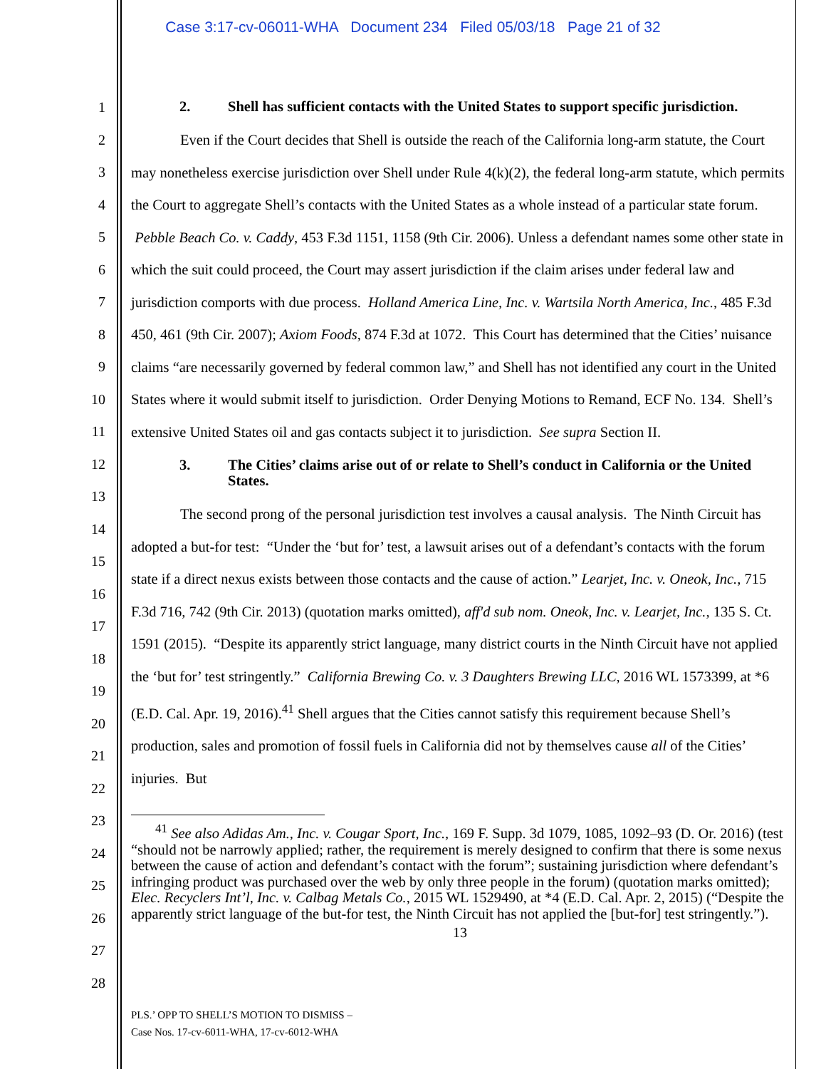Case 3:17-cv-06011-WHA Document 234 Filed 05/03/18 Page 21 of 32
1
2
3
4
5
6
7
8
9
10
11
12
13
14
15
16
17
18
19
20
21
22
23
24
25
26
27
28
2. Shell has sufficient contacts with the United States to support specific jurisdiction.
Even if the Court decides that Shell is outside the reach of the California long-arm statute, the Court may nonetheless exercise jurisdiction over Shell under Rule 4(k)(2), the federal long-arm statute, which permits the Court to aggregate Shell’s contacts with the United States as a whole instead of a particular state forum. Pebble Beach Co. v. Caddy, 453 F.3d 1151, 1158 (9th Cir. 2006). Unless a defendant names some other state in which the suit could proceed, the Court may assert jurisdiction if the claim arises under federal law and jurisdiction comports with due process. Holland America Line, Inc. v. Wartsila North America, Inc., 485 F.3d 450, 461 (9th Cir. 2007); Axiom Foods, 874 F.3d at 1072. This Court has determined that the Cities’ nuisance claims “are necessarily governed by federal common law,” and Shell has not identified any court in the United States where it would submit itself to jurisdiction. Order Denying Motions to Remand, ECF No. 134. Shell’s extensive United States oil and gas contacts subject it to jurisdiction. See supra Section II.
3. The Cities’ claims arise out of or relate to Shell’s conduct in California or the United States.
The second prong of the personal jurisdiction test involves a causal analysis. The Ninth Circuit has adopted a but-for test: “Under the ‘but for’ test, a lawsuit arises out of a defendant’s contacts with the forum state if a direct nexus exists between those contacts and the cause of action.” Learjet, Inc. v. Oneok, Inc., 715 F.3d 716, 742 (9th Cir. 2013) (quotation marks omitted), aff'd sub nom. Oneok, Inc. v. Learjet, Inc., 135 S. Ct. 1591 (2015). “Despite its apparently strict language, many district courts in the Ninth Circuit have not applied the ‘but for’ test stringently.” California Brewing Co. v. 3 Daughters Brewing LLC, 2016 WL 1573399, at *6 (E.D. Cal. Apr. 19, 2016).<sup>41</sup> Shell argues that the Cities cannot satisfy this requirement because Shell’s production, sales and promotion of fossil fuels in California did not by themselves cause all of the Cities’ injuries. But
<sup>41</sup> See also Adidas Am., Inc. v. Cougar Sport, Inc., 169 F. Supp. 3d 1079, 1085, 1092–93 (D. Or. 2016) (test “should not be narrowly applied; rather, the requirement is merely designed to confirm that there is some nexus between the cause of action and defendant’s contact with the forum”; sustaining jurisdiction where defendant’s infringing product was purchased over the web by only three people in the forum) (quotation marks omitted); Elec. Recyclers Int’l, Inc. v. Calbag Metals Co., 2015 WL 1529490, at *4 (E.D. Cal. Apr. 2, 2015) (“Despite the apparently strict language of the but-for test, the Ninth Circuit has not applied the [but-for] test stringently.”).
13
PLS.’ OPP TO SHELL’S MOTION TO DISMISS –
Case Nos. 17-cv-6011-WHA, 17-cv-6012-WHA